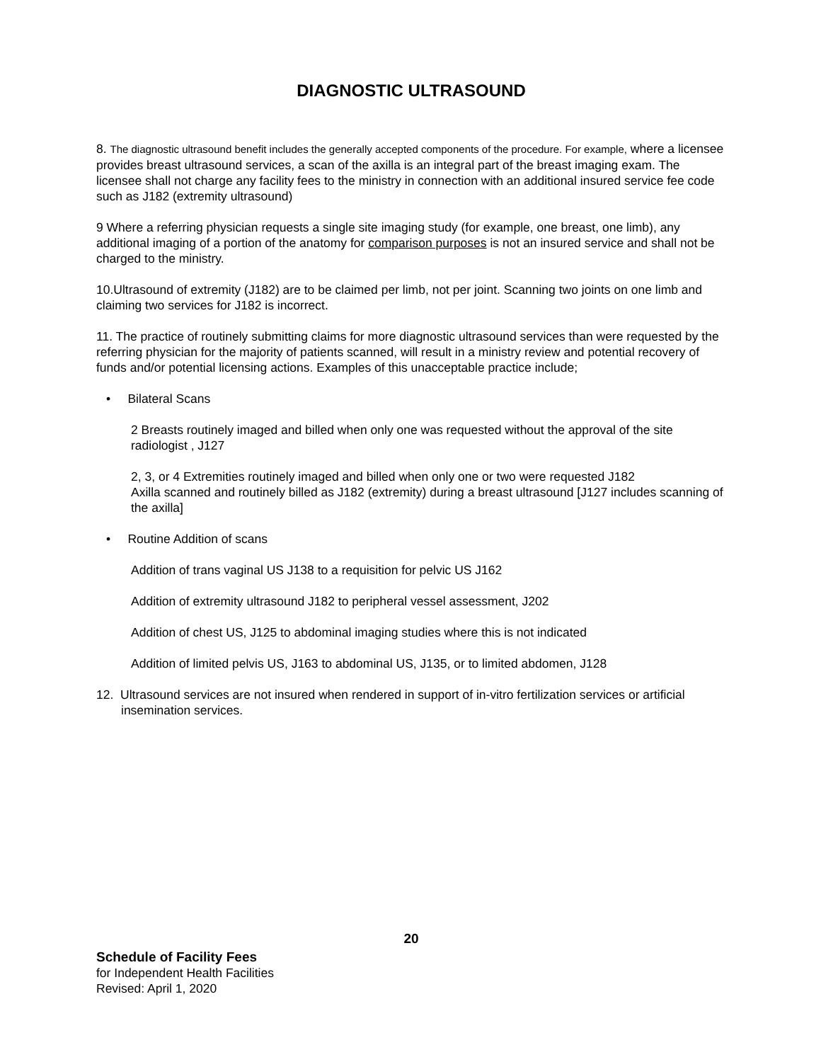DIAGNOSTIC ULTRASOUND
8. The diagnostic ultrasound benefit includes the generally accepted components of the procedure. For example, where a licensee provides breast ultrasound services, a scan of the axilla is an integral part of the breast imaging exam. The licensee shall not charge any facility fees to the ministry in connection with an additional insured service fee code such as J182 (extremity ultrasound)
9 Where a referring physician requests a single site imaging study (for example, one breast, one limb), any additional imaging of a portion of the anatomy for comparison purposes is not an insured service and shall not be charged to the ministry.
10.Ultrasound of extremity (J182) are to be claimed per limb, not per joint. Scanning two joints on one limb and claiming two services for J182 is incorrect.
11. The practice of routinely submitting claims for more diagnostic ultrasound services than were requested by the referring physician for the majority of patients scanned, will result in a ministry review and potential recovery of funds and/or potential licensing actions. Examples of this unacceptable practice include;
• Bilateral Scans
2 Breasts routinely imaged and billed when only one was requested without the approval of the site radiologist , J127
2, 3, or 4 Extremities routinely imaged and billed when only one or two were requested J182
Axilla scanned and routinely billed as J182 (extremity) during a breast ultrasound [J127 includes scanning of the axilla]
• Routine Addition of scans
Addition of trans vaginal US J138 to a requisition for pelvic US J162
Addition of extremity ultrasound J182 to peripheral vessel assessment, J202
Addition of chest US, J125 to abdominal imaging studies where this is not indicated
Addition of limited pelvis US, J163 to abdominal US, J135, or to limited abdomen, J128
12. Ultrasound services are not insured when rendered in support of in-vitro fertilization services or artificial insemination services.
20
Schedule of Facility Fees
for Independent Health Facilities
Revised: April 1, 2020